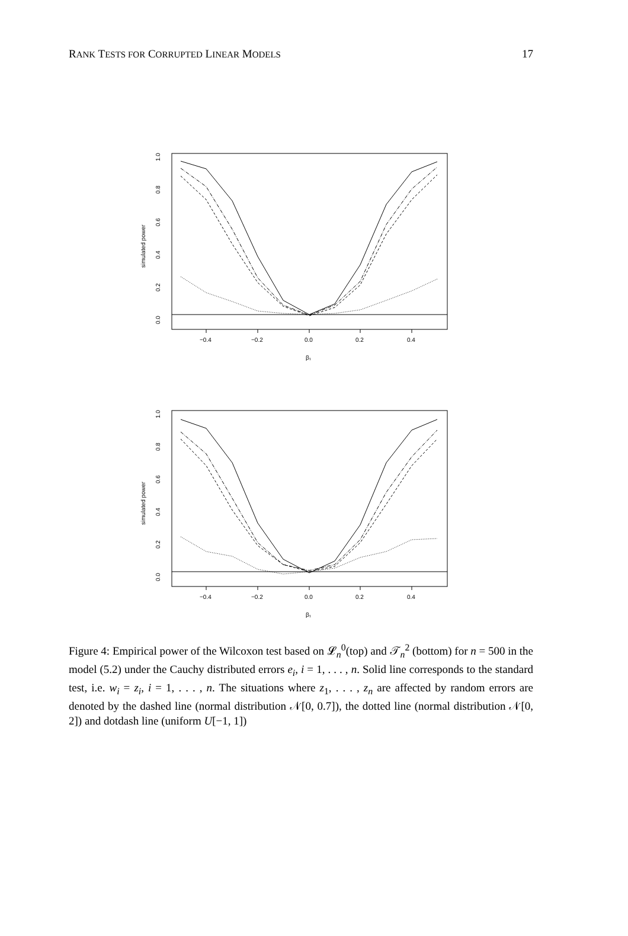RANK TESTS FOR CORRUPTED LINEAR MODELS 17
−0.4
−0.2
0.0
0.2
0.4
β₁
0.0
0.2
0.4
0.6
0.8
1.0
simulated power
−0.4
−0.2
0.0
0.2
0.4
β₁
0.0
0.2
0.4
0.6
0.8
1.0
simulated power
Figure 4: Empirical power of the Wilcoxon test based on 𝓛<sub>n</sub><sup>0</sup>(top) and 𝒯<sub>n</sub><sup>2</sup> (bottom) for n = 500 in the model (5.2) under the Cauchy distributed errors e<sub>i</sub>, i = 1, . . . , n. Solid line corresponds to the standard test, i.e. w<sub>i</sub> = z<sub>i</sub>, i = 1, . . . , n. The situations where z<sub>1</sub>, . . . , z<sub>n</sub> are affected by random errors are denoted by the dashed line (normal distribution 𝒩[0, 0.7]), the dotted line (normal distribution 𝒩[0, 2]) and dotdash line (uniform U[−1, 1])